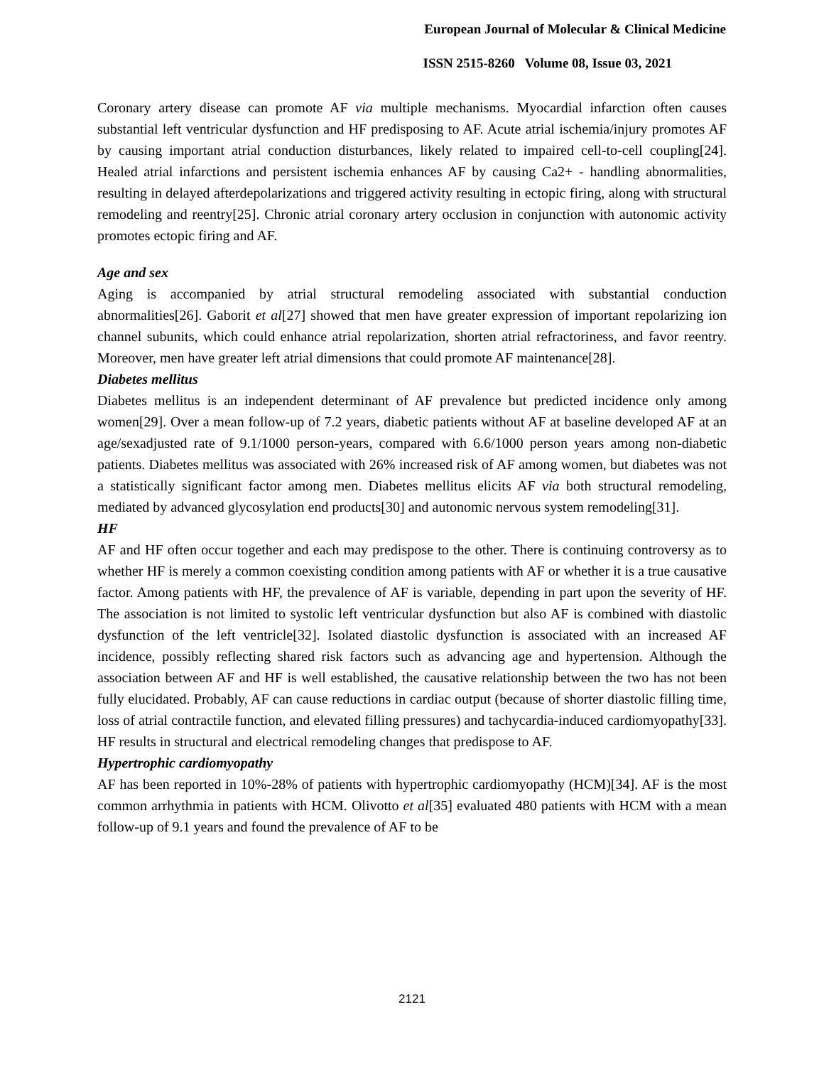European Journal of Molecular & Clinical Medicine
ISSN 2515-8260 Volume 08, Issue 03, 2021
Coronary artery disease can promote AF via multiple mechanisms. Myocardial infarction often causes substantial left ventricular dysfunction and HF predisposing to AF. Acute atrial ischemia/injury promotes AF by causing important atrial conduction disturbances, likely related to impaired cell-to-cell coupling[24]. Healed atrial infarctions and persistent ischemia enhances AF by causing Ca2+ - handling abnormalities, resulting in delayed afterdepolarizations and triggered activity resulting in ectopic firing, along with structural remodeling and reentry[25]. Chronic atrial coronary artery occlusion in conjunction with autonomic activity promotes ectopic firing and AF.
Age and sex
Aging is accompanied by atrial structural remodeling associated with substantial conduction abnormalities[26]. Gaborit et al[27] showed that men have greater expression of important repolarizing ion channel subunits, which could enhance atrial repolarization, shorten atrial refractoriness, and favor reentry. Moreover, men have greater left atrial dimensions that could promote AF maintenance[28].
Diabetes mellitus
Diabetes mellitus is an independent determinant of AF prevalence but predicted incidence only among women[29]. Over a mean follow-up of 7.2 years, diabetic patients without AF at baseline developed AF at an age/sexadjusted rate of 9.1/1000 person-years, compared with 6.6/1000 person years among non-diabetic patients. Diabetes mellitus was associated with 26% increased risk of AF among women, but diabetes was not a statistically significant factor among men. Diabetes mellitus elicits AF via both structural remodeling, mediated by advanced glycosylation end products[30] and autonomic nervous system remodeling[31].
HF
AF and HF often occur together and each may predispose to the other. There is continuing controversy as to whether HF is merely a common coexisting condition among patients with AF or whether it is a true causative factor. Among patients with HF, the prevalence of AF is variable, depending in part upon the severity of HF. The association is not limited to systolic left ventricular dysfunction but also AF is combined with diastolic dysfunction of the left ventricle[32]. Isolated diastolic dysfunction is associated with an increased AF incidence, possibly reflecting shared risk factors such as advancing age and hypertension. Although the association between AF and HF is well established, the causative relationship between the two has not been fully elucidated. Probably, AF can cause reductions in cardiac output (because of shorter diastolic filling time, loss of atrial contractile function, and elevated filling pressures) and tachycardia-induced cardiomyopathy[33]. HF results in structural and electrical remodeling changes that predispose to AF.
Hypertrophic cardiomyopathy
AF has been reported in 10%-28% of patients with hypertrophic cardiomyopathy (HCM)[34]. AF is the most common arrhythmia in patients with HCM. Olivotto et al[35] evaluated 480 patients with HCM with a mean follow-up of 9.1 years and found the prevalence of AF to be
2121